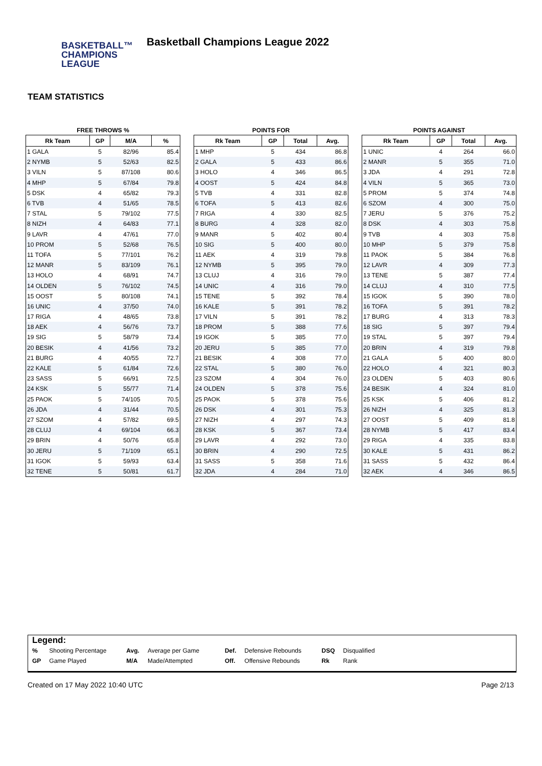BASKETBALL™
CHAMPIONS
LEAGUE
Basketball Champions League 2022
TEAM STATISTICS
FREE THROWS %
| Rk Team | GP | M/A | % |
| --- | --- | --- | --- |
| 1 GALA | 5 | 82/96 | 85.4 |
| 2 NYMB | 5 | 52/63 | 82.5 |
| 3 VILN | 5 | 87/108 | 80.6 |
| 4 MHP | 5 | 67/84 | 79.8 |
| 5 DSK | 4 | 65/82 | 79.3 |
| 6 TVB | 4 | 51/65 | 78.5 |
| 7 STAL | 5 | 79/102 | 77.5 |
| 8 NIZH | 4 | 64/83 | 77.1 |
| 9 LAVR | 4 | 47/61 | 77.0 |
| 10 PROM | 5 | 52/68 | 76.5 |
| 11 TOFA | 5 | 77/101 | 76.2 |
| 12 MANR | 5 | 83/109 | 76.1 |
| 13 HOLO | 4 | 68/91 | 74.7 |
| 14 OLDEN | 5 | 76/102 | 74.5 |
| 15 OOST | 5 | 80/108 | 74.1 |
| 16 UNIC | 4 | 37/50 | 74.0 |
| 17 RIGA | 4 | 48/65 | 73.8 |
| 18 AEK | 4 | 56/76 | 73.7 |
| 19 SIG | 5 | 58/79 | 73.4 |
| 20 BESIK | 4 | 41/56 | 73.2 |
| 21 BURG | 4 | 40/55 | 72.7 |
| 22 KALE | 5 | 61/84 | 72.6 |
| 23 SASS | 5 | 66/91 | 72.5 |
| 24 KSK | 5 | 55/77 | 71.4 |
| 25 PAOK | 5 | 74/105 | 70.5 |
| 26 JDA | 4 | 31/44 | 70.5 |
| 27 SZOM | 4 | 57/82 | 69.5 |
| 28 CLUJ | 4 | 69/104 | 66.3 |
| 29 BRIN | 4 | 50/76 | 65.8 |
| 30 JERU | 5 | 71/109 | 65.1 |
| 31 IGOK | 5 | 59/93 | 63.4 |
| 32 TENE | 5 | 50/81 | 61.7 |
POINTS FOR
| Rk Team | GP | Total | Avg. |
| --- | --- | --- | --- |
| 1 MHP | 5 | 434 | 86.8 |
| 2 GALA | 5 | 433 | 86.6 |
| 3 HOLO | 4 | 346 | 86.5 |
| 4 OOST | 5 | 424 | 84.8 |
| 5 TVB | 4 | 331 | 82.8 |
| 6 TOFA | 5 | 413 | 82.6 |
| 7 RIGA | 4 | 330 | 82.5 |
| 8 BURG | 4 | 328 | 82.0 |
| 9 MANR | 5 | 402 | 80.4 |
| 10 SIG | 5 | 400 | 80.0 |
| 11 AEK | 4 | 319 | 79.8 |
| 12 NYMB | 5 | 395 | 79.0 |
| 13 CLUJ | 4 | 316 | 79.0 |
| 14 UNIC | 4 | 316 | 79.0 |
| 15 TENE | 5 | 392 | 78.4 |
| 16 KALE | 5 | 391 | 78.2 |
| 17 VILN | 5 | 391 | 78.2 |
| 18 PROM | 5 | 388 | 77.6 |
| 19 IGOK | 5 | 385 | 77.0 |
| 20 JERU | 5 | 385 | 77.0 |
| 21 BESIK | 4 | 308 | 77.0 |
| 22 STAL | 5 | 380 | 76.0 |
| 23 SZOM | 4 | 304 | 76.0 |
| 24 OLDEN | 5 | 378 | 75.6 |
| 25 PAOK | 5 | 378 | 75.6 |
| 26 DSK | 4 | 301 | 75.3 |
| 27 NIZH | 4 | 297 | 74.3 |
| 28 KSK | 5 | 367 | 73.4 |
| 29 LAVR | 4 | 292 | 73.0 |
| 30 BRIN | 4 | 290 | 72.5 |
| 31 SASS | 5 | 358 | 71.6 |
| 32 JDA | 4 | 284 | 71.0 |
POINTS AGAINST
| Rk Team | GP | Total | Avg. |
| --- | --- | --- | --- |
| 1 UNIC | 4 | 264 | 66.0 |
| 2 MANR | 5 | 355 | 71.0 |
| 3 JDA | 4 | 291 | 72.8 |
| 4 VILN | 5 | 365 | 73.0 |
| 5 PROM | 5 | 374 | 74.8 |
| 6 SZOM | 4 | 300 | 75.0 |
| 7 JERU | 5 | 376 | 75.2 |
| 8 DSK | 4 | 303 | 75.8 |
| 9 TVB | 4 | 303 | 75.8 |
| 10 MHP | 5 | 379 | 75.8 |
| 11 PAOK | 5 | 384 | 76.8 |
| 12 LAVR | 4 | 309 | 77.3 |
| 13 TENE | 5 | 387 | 77.4 |
| 14 CLUJ | 4 | 310 | 77.5 |
| 15 IGOK | 5 | 390 | 78.0 |
| 16 TOFA | 5 | 391 | 78.2 |
| 17 BURG | 4 | 313 | 78.3 |
| 18 SIG | 5 | 397 | 79.4 |
| 19 STAL | 5 | 397 | 79.4 |
| 20 BRIN | 4 | 319 | 79.8 |
| 21 GALA | 5 | 400 | 80.0 |
| 22 HOLO | 4 | 321 | 80.3 |
| 23 OLDEN | 5 | 403 | 80.6 |
| 24 BESIK | 4 | 324 | 81.0 |
| 25 KSK | 5 | 406 | 81.2 |
| 26 NIZH | 4 | 325 | 81.3 |
| 27 OOST | 5 | 409 | 81.8 |
| 28 NYMB | 5 | 417 | 83.4 |
| 29 RIGA | 4 | 335 | 83.8 |
| 30 KALE | 5 | 431 | 86.2 |
| 31 SASS | 5 | 432 | 86.4 |
| 32 AEK | 4 | 346 | 86.5 |
| Legend: | | | | | | | |
| % | Shooting Percentage | Avg. | Average per Game | Def. | Defensive Rebounds | DSQ | Disqualified |
| GP | Game Played | M/A | Made/Attempted | Off. | Offensive Rebounds | Rk | Rank |
Created on 17 May 2022 10:40 UTC Page 2/13